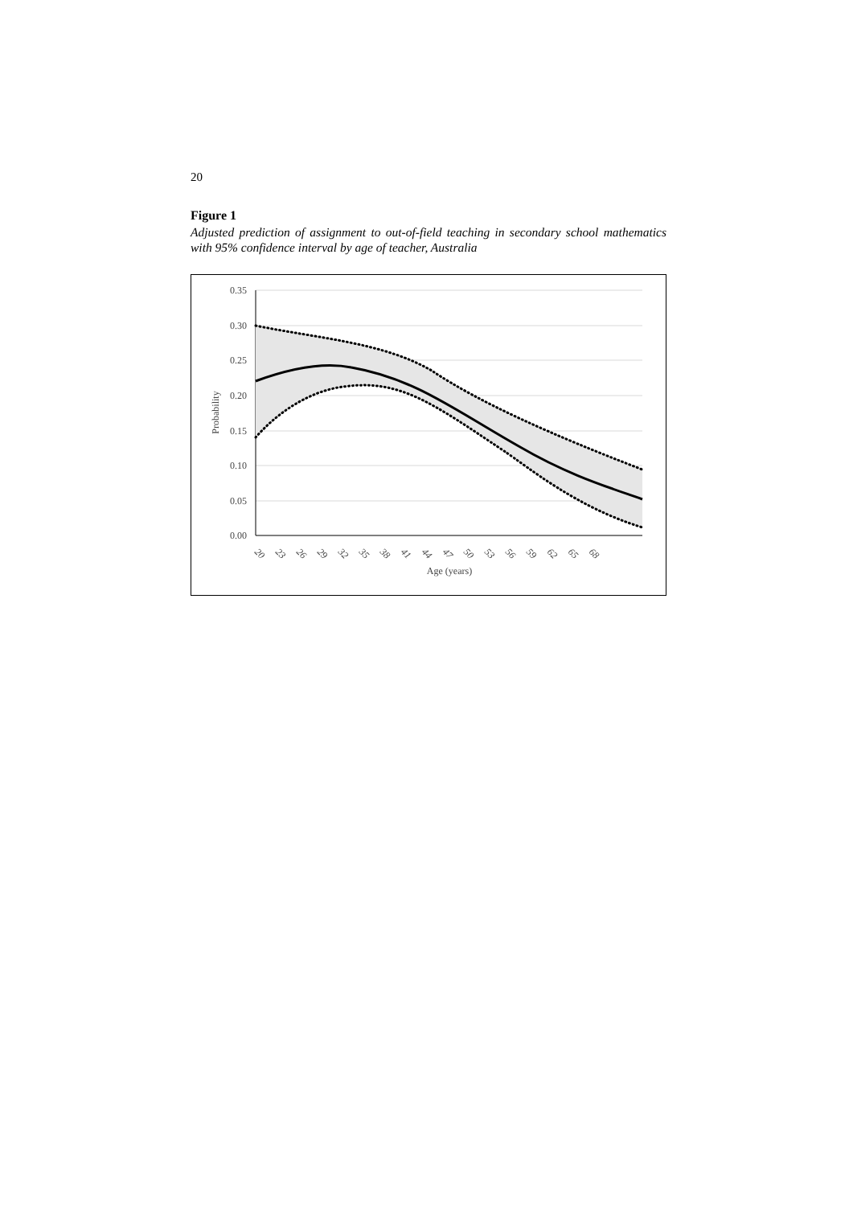20
Figure 1
Adjusted prediction of assignment to out-of-field teaching in secondary school mathematics with 95% confidence interval by age of teacher, Australia
0.35
0.30
0.25
0.20
0.15
0.10
0.05
0.00
Probability
20
23
26
29
32
35
38
41
44
47
50
53
56
59
62
65
68
Age (years)